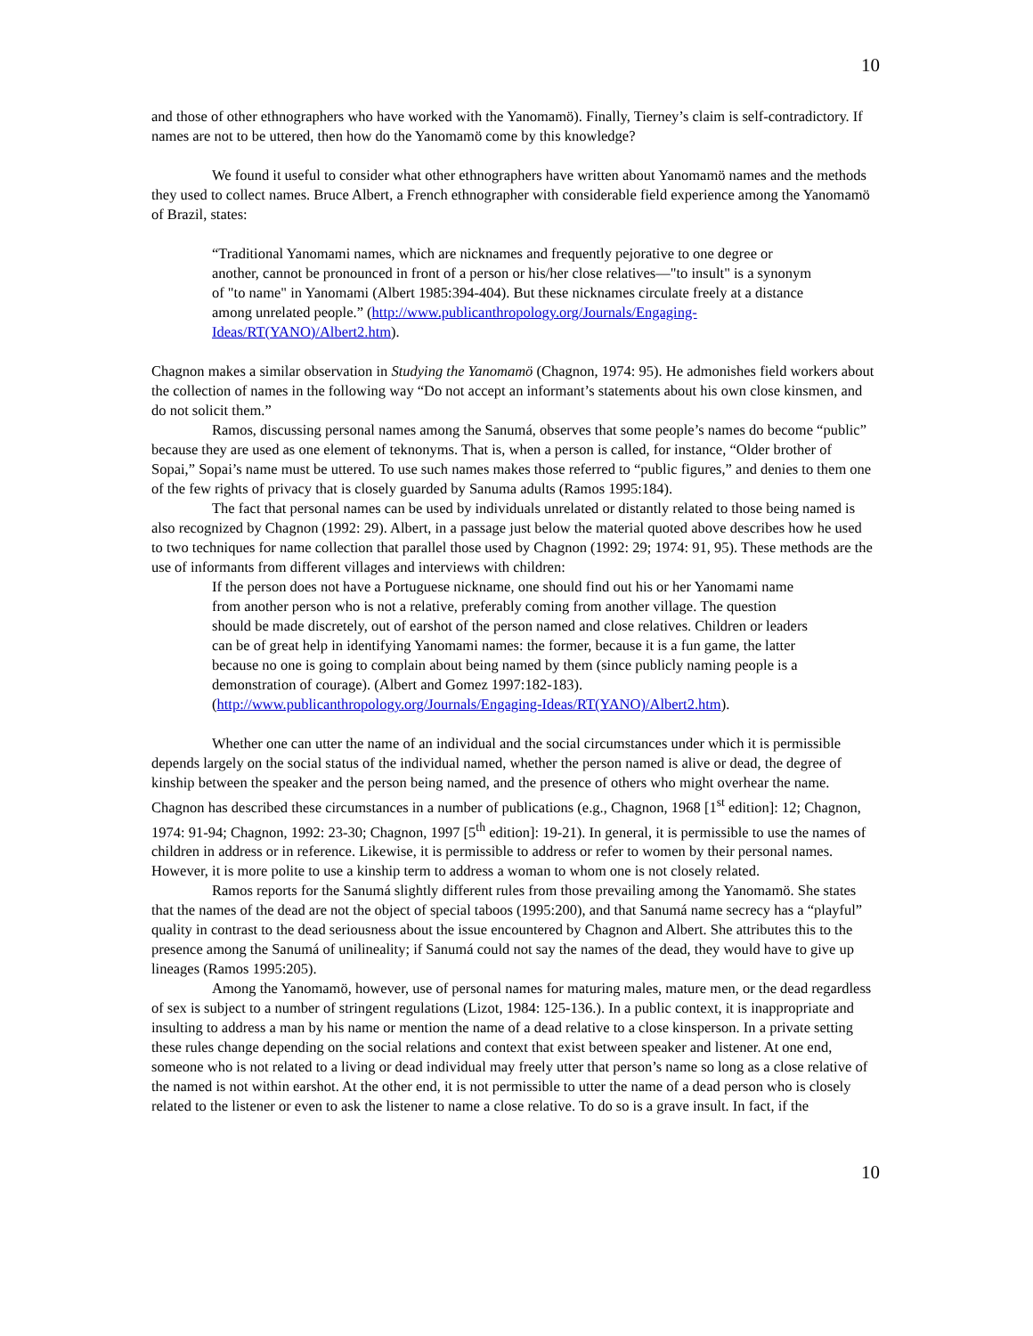10
and those of other ethnographers who have worked with the Yanomamö). Finally, Tierney’s claim is self-contradictory. If names are not to be uttered, then how do the Yanomamö come by this knowledge?
We found it useful to consider what other ethnographers have written about Yanomamö names and the methods they used to collect names. Bruce Albert, a French ethnographer with considerable field experience among the Yanomamö of Brazil, states:
“Traditional Yanomami names, which are nicknames and frequently pejorative to one degree or another, cannot be pronounced in front of a person or his/her close relatives—"to insult" is a synonym of "to name" in Yanomami (Albert 1985:394-404). But these nicknames circulate freely at a distance among unrelated people.” (http://www.publicanthropology.org/Journals/Engaging-Ideas/RT(YANO)/Albert2.htm).
Chagnon makes a similar observation in Studying the Yanomamö (Chagnon, 1974: 95). He admonishes field workers about the collection of names in the following way “Do not accept an informant’s statements about his own close kinsmen, and do not solicit them.”
Ramos, discussing personal names among the Sanumá, observes that some people’s names do become “public” because they are used as one element of teknonyms. That is, when a person is called, for instance, “Older brother of Sopai,” Sopai’s name must be uttered. To use such names makes those referred to “public figures,” and denies to them one of the few rights of privacy that is closely guarded by Sanuma adults (Ramos 1995:184).
The fact that personal names can be used by individuals unrelated or distantly related to those being named is also recognized by Chagnon (1992: 29). Albert, in a passage just below the material quoted above describes how he used to two techniques for name collection that parallel those used by Chagnon (1992: 29; 1974: 91, 95). These methods are the use of informants from different villages and interviews with children:
If the person does not have a Portuguese nickname, one should find out his or her Yanomami name from another person who is not a relative, preferably coming from another village. The question should be made discretely, out of earshot of the person named and close relatives. Children or leaders can be of great help in identifying Yanomami names: the former, because it is a fun game, the latter because no one is going to complain about being named by them (since publicly naming people is a demonstration of courage). (Albert and Gomez 1997:182-183). (http://www.publicanthropology.org/Journals/Engaging-Ideas/RT(YANO)/Albert2.htm).
Whether one can utter the name of an individual and the social circumstances under which it is permissible depends largely on the social status of the individual named, whether the person named is alive or dead, the degree of kinship between the speaker and the person being named, and the presence of others who might overhear the name. Chagnon has described these circumstances in a number of publications (e.g., Chagnon, 1968 [1<sup>st</sup> edition]: 12; Chagnon, 1974: 91-94; Chagnon, 1992: 23-30; Chagnon, 1997 [5<sup>th</sup> edition]: 19-21). In general, it is permissible to use the names of children in address or in reference. Likewise, it is permissible to address or refer to women by their personal names. However, it is more polite to use a kinship term to address a woman to whom one is not closely related.
Ramos reports for the Sanumá slightly different rules from those prevailing among the Yanomamö. She states that the names of the dead are not the object of special taboos (1995:200), and that Sanumá name secrecy has a “playful” quality in contrast to the dead seriousness about the issue encountered by Chagnon and Albert. She attributes this to the presence among the Sanumá of unilineality; if Sanumá could not say the names of the dead, they would have to give up lineages (Ramos 1995:205).
Among the Yanomamö, however, use of personal names for maturing males, mature men, or the dead regardless of sex is subject to a number of stringent regulations (Lizot, 1984: 125-136.). In a public context, it is inappropriate and insulting to address a man by his name or mention the name of a dead relative to a close kinsperson. In a private setting these rules change depending on the social relations and context that exist between speaker and listener. At one end, someone who is not related to a living or dead individual may freely utter that person’s name so long as a close relative of the named is not within earshot. At the other end, it is not permissible to utter the name of a dead person who is closely related to the listener or even to ask the listener to name a close relative. To do so is a grave insult. In fact, if the
10